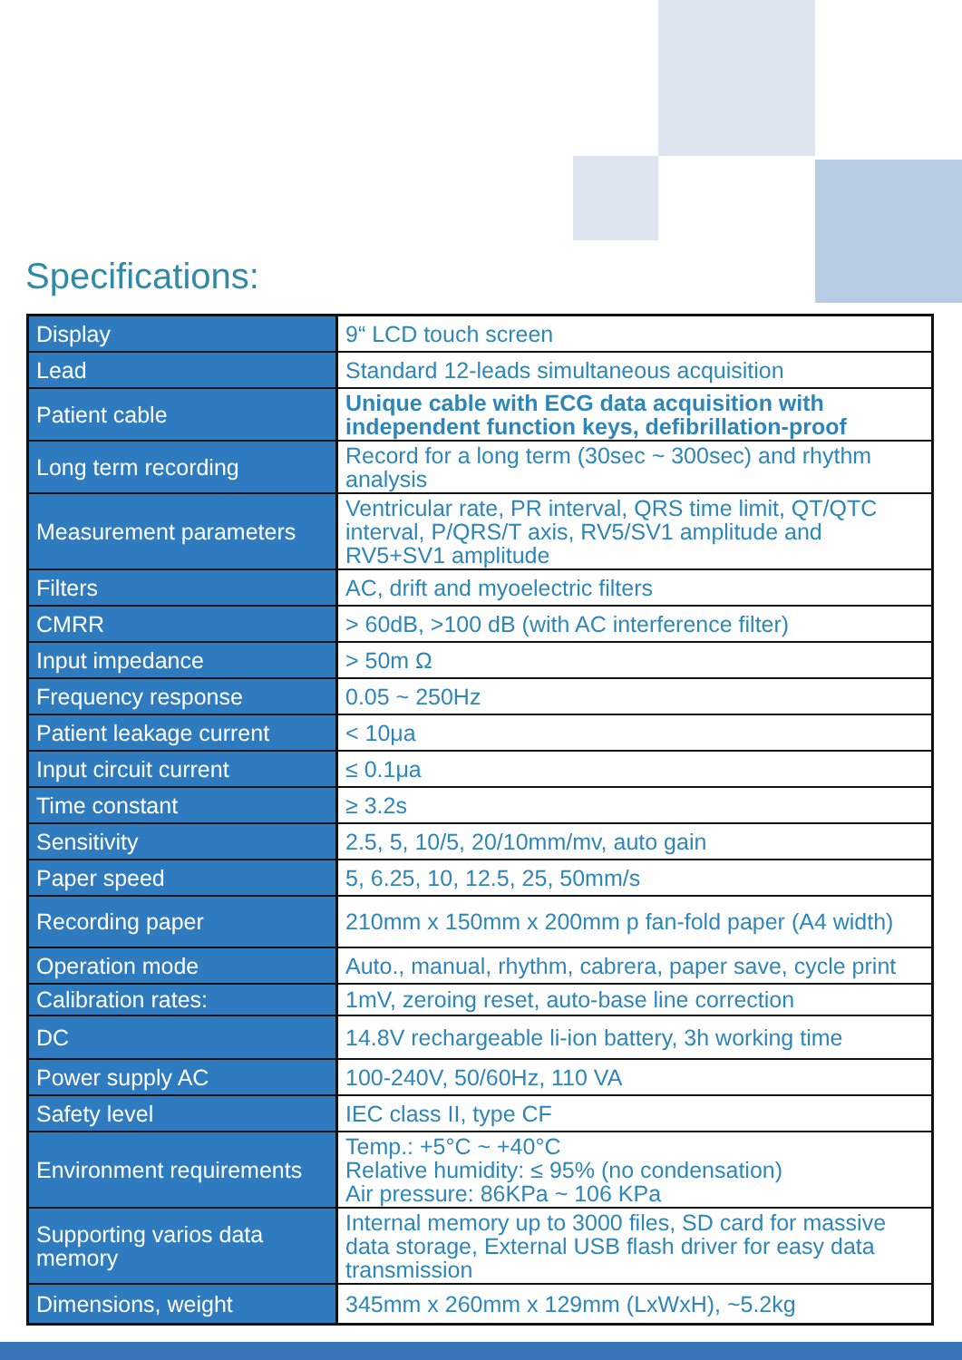Specifications:
| Display | 9“ LCD touch screen |
| Lead | Standard 12-leads simultaneous acquisition |
| Patient cable | Unique cable with ECG data acquisition with independent function keys, defibrillation-proof |
| Long term recording | Record for a long term (30sec ~ 300sec) and rhythm analysis |
| Measurement parameters | Ventricular rate, PR interval, QRS time limit, QT/QTC interval, P/QRS/T axis, RV5/SV1 amplitude and RV5+SV1 amplitude |
| Filters | AC, drift and myoelectric filters |
| CMRR | > 60dB, >100 dB (with AC interference filter) |
| Input impedance | > 50m Ω |
| Frequency response | 0.05 ~ 250Hz |
| Patient leakage current | < 10μa |
| Input circuit current | ≤ 0.1μa |
| Time constant | ≥ 3.2s |
| Sensitivity | 2.5, 5, 10/5, 20/10mm/mv, auto gain |
| Paper speed | 5, 6.25, 10, 12.5, 25, 50mm/s |
| Recording paper | 210mm x 150mm x 200mm p fan-fold paper (A4 width) |
| Operation mode | Auto., manual, rhythm, cabrera, paper save, cycle print |
| Calibration rates: | 1mV, zeroing reset, auto-base line correction |
| DC | 14.8V rechargeable li-ion battery, 3h working time |
| Power supply AC | 100-240V, 50/60Hz, 110 VA |
| Safety level | IEC class II, type CF |
| Environment requirements | Temp.: +5°C ~ +40°C Relative humidity: ≤ 95% (no condensation) Air pressure: 86KPa ~ 106 KPa |
| Supporting varios data memory | Internal memory up to 3000 files, SD card for massive data storage, External USB flash driver for easy data transmission |
| Dimensions, weight | 345mm x 260mm x 129mm (LxWxH), ~5.2kg |